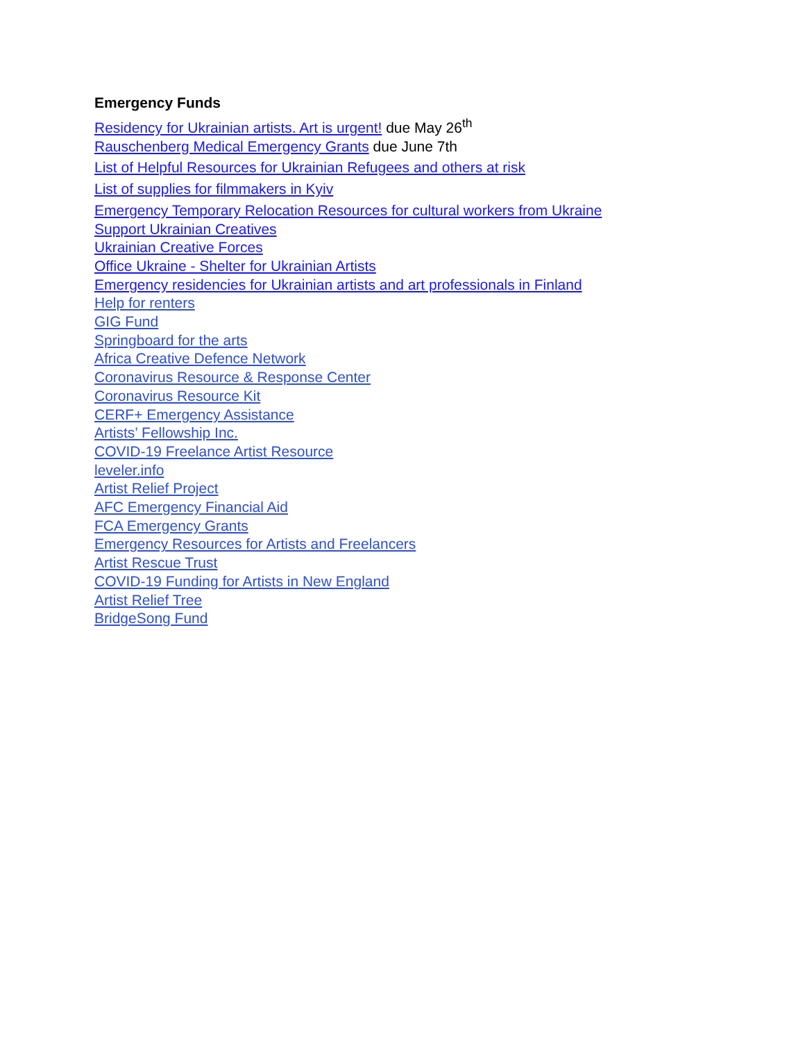Emergency Funds
Residency for Ukrainian artists. Art is urgent! due May 26<sup>th</sup>
Rauschenberg Medical Emergency Grants due June 7th
List of Helpful Resources for Ukrainian Refugees and others at risk
List of supplies for filmmakers in Kyiv
Emergency Temporary Relocation Resources for cultural workers from Ukraine
Support Ukrainian Creatives
Ukrainian Creative Forces
Office Ukraine - Shelter for Ukrainian Artists
Emergency residencies for Ukrainian artists and art professionals in Finland
Help for renters
GIG Fund
Springboard for the arts
Africa Creative Defence Network
Coronavirus Resource & Response Center
Coronavirus Resource Kit
CERF+ Emergency Assistance
Artists’ Fellowship Inc.
COVID-19 Freelance Artist Resource
leveler.info
Artist Relief Project
AFC Emergency Financial Aid
FCA Emergency Grants
Emergency Resources for Artists and Freelancers
Artist Rescue Trust
COVID-19 Funding for Artists in New England
Artist Relief Tree
BridgeSong Fund